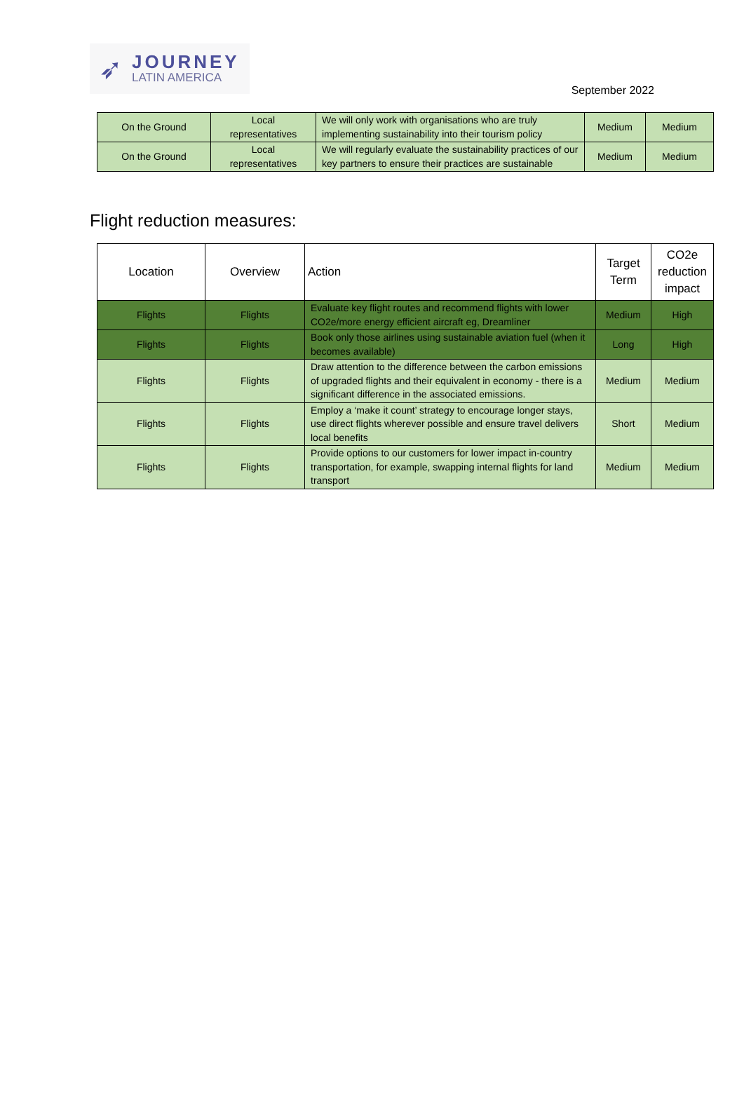➶
JOURNEY
LATIN AMERICA
September 2022
| On the Ground | Local representatives | We will only work with organisations who are truly implementing sustainability into their tourism policy | Medium | Medium |
| On the Ground | Local representatives | We will regularly evaluate the sustainability practices of our key partners to ensure their practices are sustainable | Medium | Medium |
Flight reduction measures:
| Location | Overview | Action | Target Term | CO2e reduction impact |
| --- | --- | --- | --- | --- |
| Flights | Flights | Evaluate key flight routes and recommend flights with lower CO2e/more energy efficient aircraft eg, Dreamliner | Medium | High |
| Flights | Flights | Book only those airlines using sustainable aviation fuel (when it becomes available) | Long | High |
| Flights | Flights | Draw attention to the difference between the carbon emissions of upgraded flights and their equivalent in economy - there is a significant difference in the associated emissions. | Medium | Medium |
| Flights | Flights | Employ a ‘make it count’ strategy to encourage longer stays, use direct flights wherever possible and ensure travel delivers local benefits | Short | Medium |
| Flights | Flights | Provide options to our customers for lower impact in-country transportation, for example, swapping internal flights for land transport | Medium | Medium |